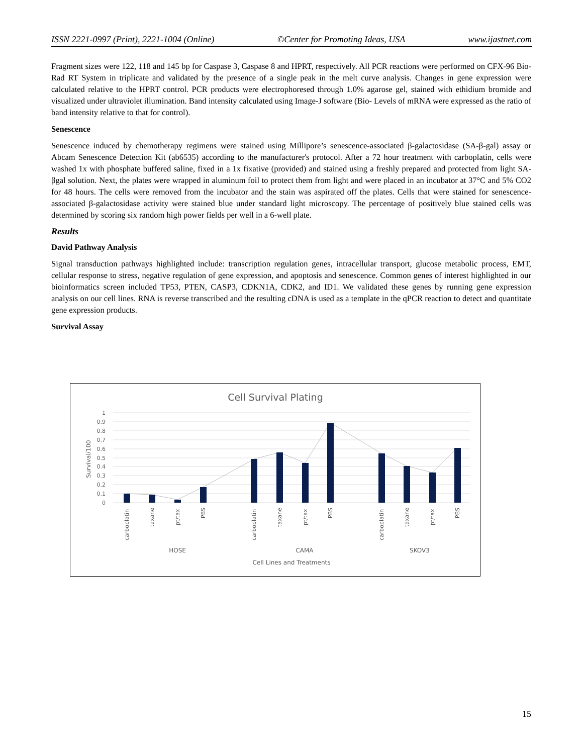ISSN 2221-0997 (Print), 2221-1004 (Online) ©Center for Promoting Ideas, USA www.ijastnet.com
Fragment sizes were 122, 118 and 145 bp for Caspase 3, Caspase 8 and HPRT, respectively. All PCR reactions were performed on CFX-96 Bio-Rad RT System in triplicate and validated by the presence of a single peak in the melt curve analysis. Changes in gene expression were calculated relative to the HPRT control. PCR products were electrophoresed through 1.0% agarose gel, stained with ethidium bromide and visualized under ultraviolet illumination. Band intensity calculated using Image-J software (Bio- Levels of mRNA were expressed as the ratio of band intensity relative to that for control).
Senescence
Senescence induced by chemotherapy regimens were stained using Millipore’s senescence-associated β-galactosidase (SA-β-gal) assay or Abcam Senescence Detection Kit (ab6535) according to the manufacturer's protocol. After a 72 hour treatment with carboplatin, cells were washed 1x with phosphate buffered saline, fixed in a 1x fixative (provided) and stained using a freshly prepared and protected from light SA-βgal solution. Next, the plates were wrapped in aluminum foil to protect them from light and were placed in an incubator at 37°C and 5% CO2 for 48 hours. The cells were removed from the incubator and the stain was aspirated off the plates. Cells that were stained for senescence-associated β-galactosidase activity were stained blue under standard light microscopy. The percentage of positively blue stained cells was determined by scoring six random high power fields per well in a 6-well plate.
Results
David Pathway Analysis
Signal transduction pathways highlighted include: transcription regulation genes, intracellular transport, glucose metabolic process, EMT, cellular response to stress, negative regulation of gene expression, and apoptosis and senescence. Common genes of interest highlighted in our bioinformatics screen included TP53, PTEN, CASP3, CDKN1A, CDK2, and ID1. We validated these genes by running gene expression analysis on our cell lines. RNA is reverse transcribed and the resulting cDNA is used as a template in the qPCR reaction to detect and quantitate gene expression products.
Survival Assay
Cell Survival Plating
1
0.9
0.8
0.7
0.6
0.5
0.4
0.3
0.2
0.1
0
Survival/100
carboplatin
taxane
pt/tax
PBS
carboplatin
taxane
pt/tax
PBS
carboplatin
taxane
pt/tax
PBS
HOSE
CAMA
SKOV3
Cell Lines and Treatments
15